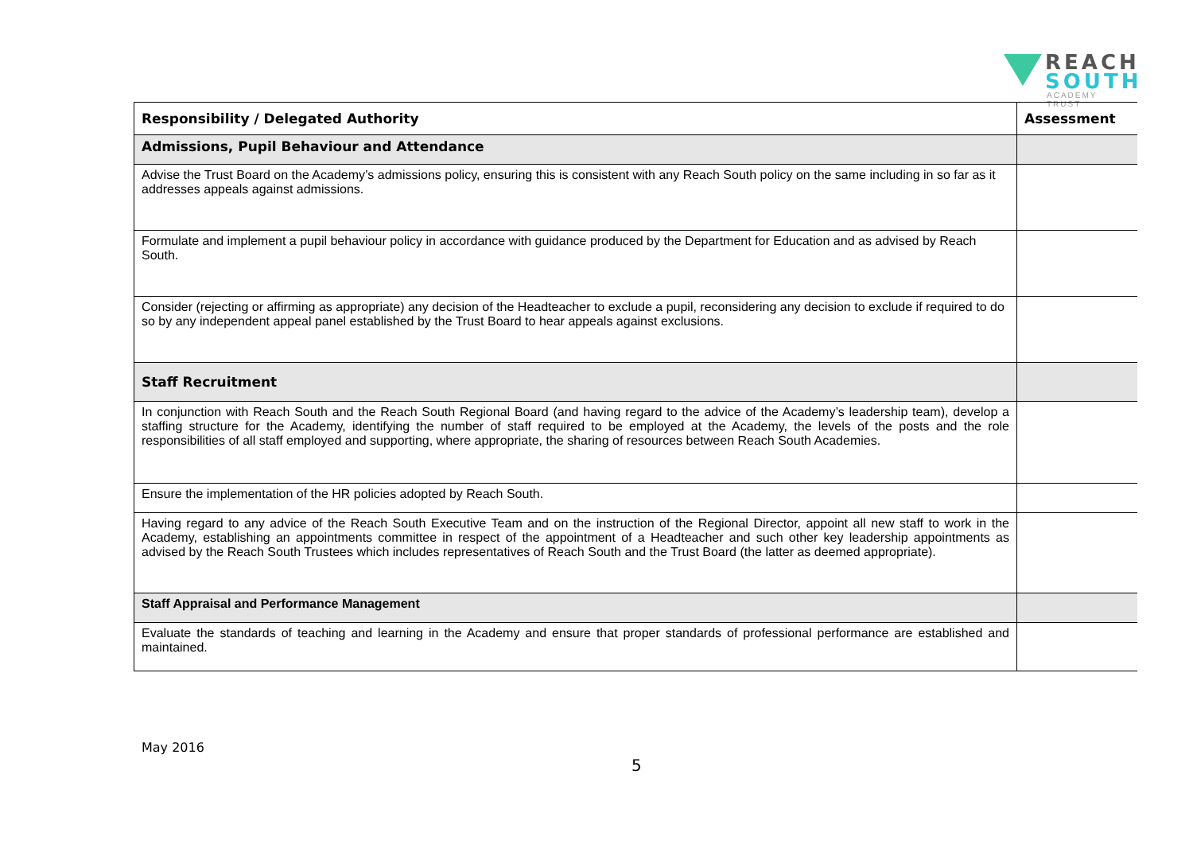REACH
SOUTH
ACADEMY TRUST
| Responsibility / Delegated Authority | Assessment |
| --- | --- |
| Admissions, Pupil Behaviour and Attendance | |
| Advise the Trust Board on the Academy’s admissions policy, ensuring this is consistent with any Reach South policy on the same including in so far as it addresses appeals against admissions. | |
| Formulate and implement a pupil behaviour policy in accordance with guidance produced by the Department for Education and as advised by Reach South. | |
| Consider (rejecting or affirming as appropriate) any decision of the Headteacher to exclude a pupil, reconsidering any decision to exclude if required to do so by any independent appeal panel established by the Trust Board to hear appeals against exclusions. | |
| Staff Recruitment | |
| In conjunction with Reach South and the Reach South Regional Board (and having regard to the advice of the Academy’s leadership team), develop a staffing structure for the Academy, identifying the number of staff required to be employed at the Academy, the levels of the posts and the role responsibilities of all staff employed and supporting, where appropriate, the sharing of resources between Reach South Academies. | |
| Ensure the implementation of the HR policies adopted by Reach South. | |
| Having regard to any advice of the Reach South Executive Team and on the instruction of the Regional Director, appoint all new staff to work in the Academy, establishing an appointments committee in respect of the appointment of a Headteacher and such other key leadership appointments as advised by the Reach South Trustees which includes representatives of Reach South and the Trust Board (the latter as deemed appropriate). | |
| Staff Appraisal and Performance Management | |
| Evaluate the standards of teaching and learning in the Academy and ensure that proper standards of professional performance are established and maintained. | |
May 2016
5